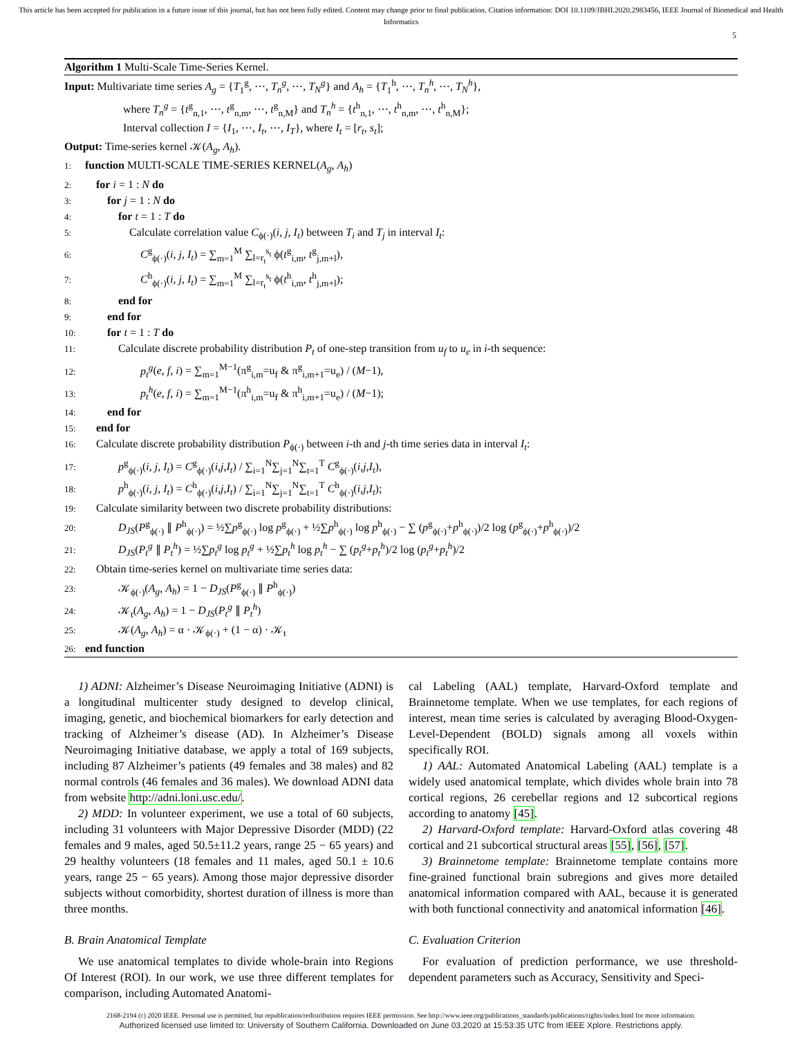This article has been accepted for publication in a future issue of this journal, but has not been fully edited. Content may change prior to final publication. Citation information: DOI 10.1109/JBHI.2020.2983456, IEEE Journal of Biomedical and Health Informatics
5
Algorithm 1 Multi-Scale Time-Series Kernel.
Input: Multivariate time series A<sub>g</sub> = {T<sub>1</sub><sup>g</sup>, ⋯, T<sub>n</sub><sup>g</sup>, ⋯, T<sub>N</sub><sup>g</sup>} and A<sub>h</sub> = {T<sub>1</sub><sup>h</sup>, ⋯, T<sub>n</sub><sup>h</sup>, ⋯, T<sub>N</sub><sup>h</sup>},
where T<sub>n</sub><sup>g</sup> = {t<sup>g</sup><sub>n,1</sub>, ⋯, t<sup>g</sup><sub>n,m</sub>, ⋯, t<sup>g</sup><sub>n,M</sub>} and T<sub>n</sub><sup>h</sup> = {t<sup>h</sup><sub>n,1</sub>, ⋯, t<sup>h</sup><sub>n,m</sub>, ⋯, t<sup>h</sup><sub>n,M</sub>};
Interval collection I = {I<sub>1</sub>, ⋯, I<sub>t</sub>, ⋯, I<sub>T</sub>}, where I<sub>t</sub> = [r<sub>t</sub>, s<sub>t</sub>];
Output: Time-series kernel 𝒦(A<sub>g</sub>, A<sub>h</sub>).
1: function MULTI-SCALE TIME-SERIES KERNEL(A<sub>g</sub>, A<sub>h</sub>)
2: for i = 1 : N do
3:  for j = 1 : N do
4:   for t = 1 : T do
5:    Calculate correlation value C<sub>ϕ(·)</sub>(i, j, I<sub>t</sub>) between T<sub>i</sub> and T<sub>j</sub> in interval I<sub>t</sub>:
6:     C<sup>g</sup><sub>ϕ(·)</sub>(i, j, I<sub>t</sub>) = ∑<sub>m=1</sub><sup>M</sup> ∑<sub>l=r<sub>t</sub></sub><sup>s<sub>t</sub></sup> ϕ(t<sup>g</sup><sub>i,m</sub>, t<sup>g</sup><sub>j,m+l</sub>),
7:     C<sup>h</sup><sub>ϕ(·)</sub>(i, j, I<sub>t</sub>) = ∑<sub>m=1</sub><sup>M</sup> ∑<sub>l=r<sub>t</sub></sub><sup>s<sub>t</sub></sup> ϕ(t<sup>h</sup><sub>i,m</sub>, t<sup>h</sup><sub>j,m+l</sub>);
8:   end for
9:  end for
10:  for t = 1 : T do
11:   Calculate discrete probability distribution P<sub>t</sub> of one-step transition from u<sub>f</sub> to u<sub>e</sub> in i-th sequence:
12:     p<sub>t</sub><sup>g</sup>(e, f, i) = ∑<sub>m=1</sub><sup>M−1</sup>(π<sup>g</sup><sub>i,m</sub>=u<sub>f</sub> & π<sup>g</sup><sub>i,m+1</sub>=u<sub>e</sub>) / (M−1),
13:     p<sub>t</sub><sup>h</sup>(e, f, i) = ∑<sub>m=1</sub><sup>M−1</sup>(π<sup>h</sup><sub>i,m</sub>=u<sub>f</sub> & π<sup>h</sup><sub>i,m+1</sub>=u<sub>e</sub>) / (M−1);
14:  end for
15: end for
16: Calculate discrete probability distribution P<sub>ϕ(·)</sub> between i-th and j-th time series data in interval I<sub>t</sub>:
17:   p<sup>g</sup><sub>ϕ(·)</sub>(i, j, I<sub>t</sub>) = C<sup>g</sup><sub>ϕ(·)</sub>(i,j,I<sub>t</sub>) / ∑<sub>i=1</sub><sup>N</sup>∑<sub>j=1</sub><sup>N</sup>∑<sub>t=1</sub><sup>T</sup> C<sup>g</sup><sub>ϕ(·)</sub>(i,j,I<sub>t</sub>),
18:   p<sup>h</sup><sub>ϕ(·)</sub>(i, j, I<sub>t</sub>) = C<sup>h</sup><sub>ϕ(·)</sub>(i,j,I<sub>t</sub>) / ∑<sub>i=1</sub><sup>N</sup>∑<sub>j=1</sub><sup>N</sup>∑<sub>t=1</sub><sup>T</sup> C<sup>h</sup><sub>ϕ(·)</sub>(i,j,I<sub>t</sub>);
19: Calculate similarity between two discrete probability distributions:
20:   D<sub>JS</sub>(P<sup>g</sup><sub>ϕ(·)</sub> ∥ P<sup>h</sup><sub>ϕ(·)</sub>) = ½∑p<sup>g</sup><sub>ϕ(·)</sub> log p<sup>g</sup><sub>ϕ(·)</sub> + ½∑p<sup>h</sup><sub>ϕ(·)</sub> log p<sup>h</sup><sub>ϕ(·)</sub> − ∑ (p<sup>g</sup><sub>ϕ(·)</sub>+p<sup>h</sup><sub>ϕ(·)</sub>)/2 log (p<sup>g</sup><sub>ϕ(·)</sub>+p<sup>h</sup><sub>ϕ(·)</sub>)/2
21:   D<sub>JS</sub>(P<sub>t</sub><sup>g</sup> ∥ P<sub>t</sub><sup>h</sup>) = ½∑p<sub>t</sub><sup>g</sup> log p<sub>t</sub><sup>g</sup> + ½∑p<sub>t</sub><sup>h</sup> log p<sub>t</sub><sup>h</sup> − ∑ (p<sub>t</sub><sup>g</sup>+p<sub>t</sub><sup>h</sup>)/2 log (p<sub>t</sub><sup>g</sup>+p<sub>t</sub><sup>h</sup>)/2
22: Obtain time-series kernel on multivariate time series data:
23:   𝒦<sub>ϕ(·)</sub>(A<sub>g</sub>, A<sub>h</sub>) = 1 − D<sub>JS</sub>(P<sup>g</sup><sub>ϕ(·)</sub> ∥ P<sup>h</sup><sub>ϕ(·)</sub>)
24:   𝒦<sub>t</sub>(A<sub>g</sub>, A<sub>h</sub>) = 1 − D<sub>JS</sub>(P<sub>t</sub><sup>g</sup> ∥ P<sub>t</sub><sup>h</sup>)
25:   𝒦(A<sub>g</sub>, A<sub>h</sub>) = α · 𝒦<sub>ϕ(·)</sub> + (1 − α) · 𝒦<sub>t</sub>
26: end function
1) ADNI: Alzheimer’s Disease Neuroimaging Initiative (ADNI) is a longitudinal multicenter study designed to develop clinical, imaging, genetic, and biochemical biomarkers for early detection and tracking of Alzheimer’s disease (AD). In Alzheimer’s Disease Neuroimaging Initiative database, we apply a total of 169 subjects, including 87 Alzheimer’s patients (49 females and 38 males) and 82 normal controls (46 females and 36 males). We download ADNI data from website http://adni.loni.usc.edu/.
2) MDD: In volunteer experiment, we use a total of 60 subjects, including 31 volunteers with Major Depressive Disorder (MDD) (22 females and 9 males, aged 50.5±11.2 years, range 25 − 65 years) and 29 healthy volunteers (18 females and 11 males, aged 50.1 ± 10.6 years, range 25 − 65 years). Among those major depressive disorder subjects without comorbidity, shortest duration of illness is more than three months.
B. Brain Anatomical Template
We use anatomical templates to divide whole-brain into Regions Of Interest (ROI). In our work, we use three different templates for comparison, including Automated Anatomi-
cal Labeling (AAL) template, Harvard-Oxford template and Brainnetome template. When we use templates, for each regions of interest, mean time series is calculated by averaging Blood-Oxygen-Level-Dependent (BOLD) signals among all voxels within specifically ROI.
1) AAL: Automated Anatomical Labeling (AAL) template is a widely used anatomical template, which divides whole brain into 78 cortical regions, 26 cerebellar regions and 12 subcortical regions according to anatomy [45].
2) Harvard-Oxford template: Harvard-Oxford atlas covering 48 cortical and 21 subcortical structural areas [55], [56], [57].
3) Brainnetome template: Brainnetome template contains more fine-grained functional brain subregions and gives more detailed anatomical information compared with AAL, because it is generated with both functional connectivity and anatomical information [46].
C. Evaluation Criterion
For evaluation of prediction performance, we use threshold-dependent parameters such as Accuracy, Sensitivity and Speci-
2168-2194 (c) 2020 IEEE. Personal use is permitted, but republication/redistribution requires IEEE permission. See http://www.ieee.org/publications_standards/publications/rights/index.html for more information.
Authorized licensed use limited to: University of Southern California. Downloaded on June 03,2020 at 15:53:35 UTC from IEEE Xplore. Restrictions apply.